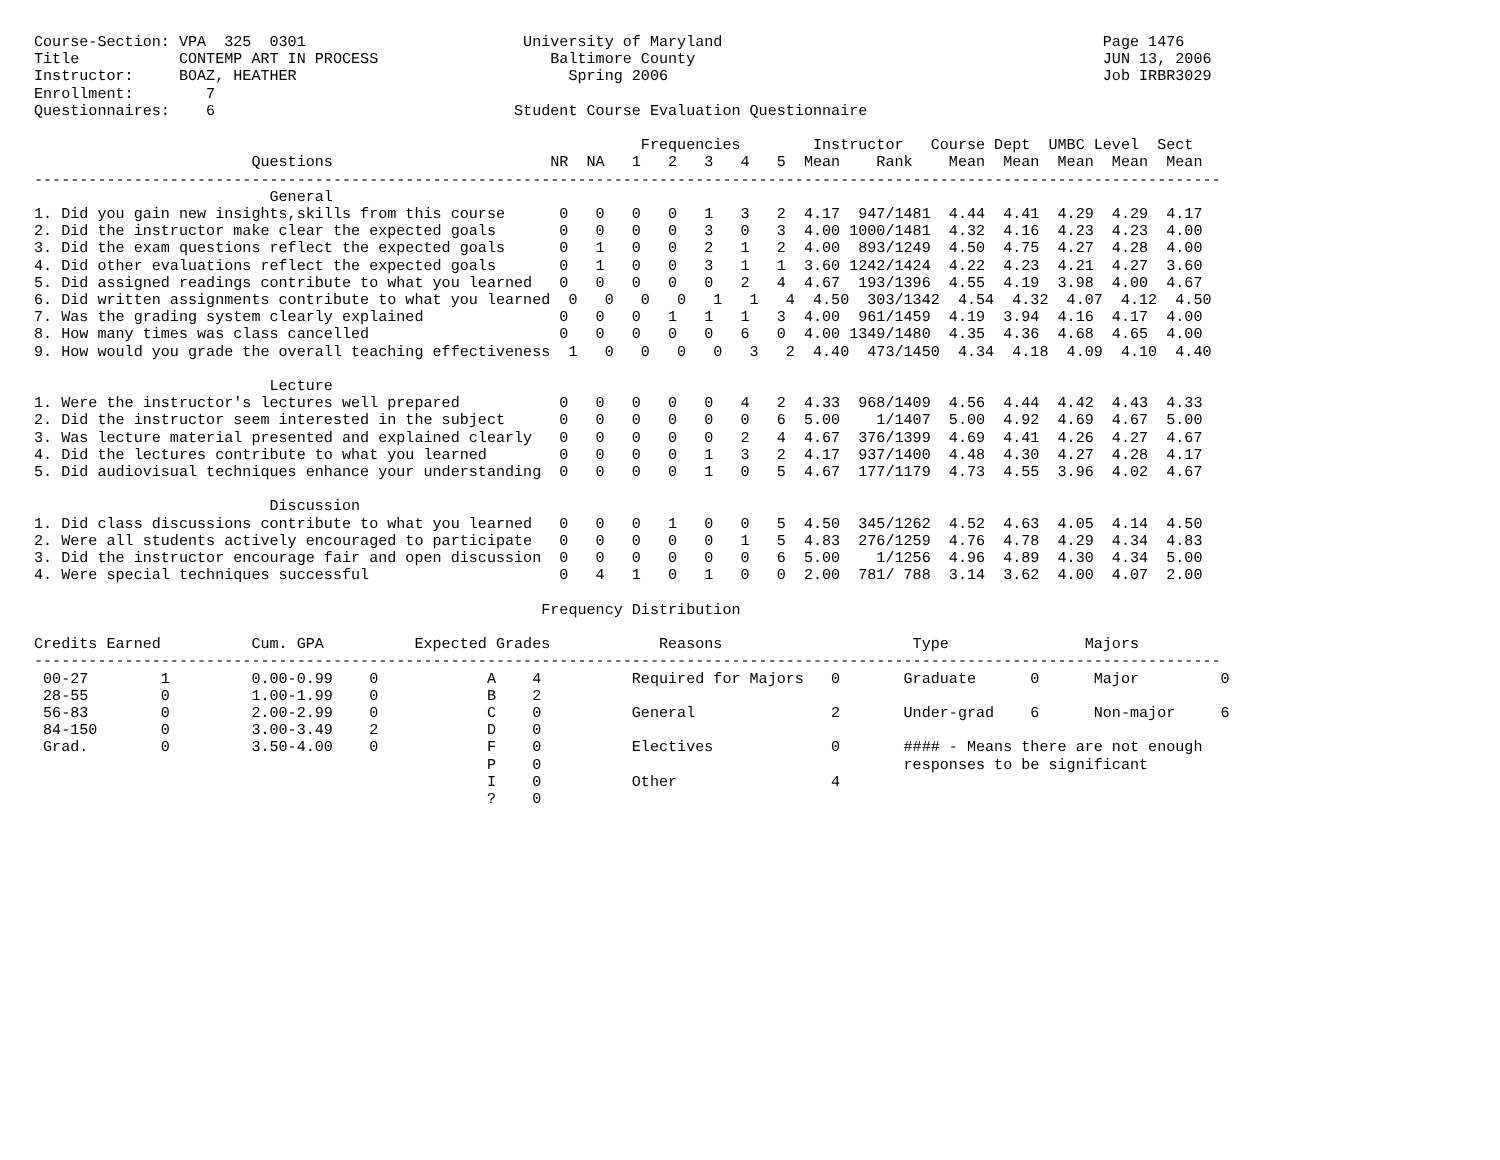Course-Section: VPA  325  0301                        University of Maryland                                          Page 1476
Title           CONTEMP ART IN PROCESS                   Baltimore County                                             JUN 13, 2006
Instructor:     BOAZ, HEATHER                              Spring 2006                                                Job IRBR3029
Enrollment:        7
Questionnaires:    6                                 Student Course Evaluation Questionnaire

                                                                   Frequencies        Instructor   Course Dept  UMBC Level  Sect
                        Questions                        NR  NA   1   2   3   4   5  Mean    Rank    Mean  Mean  Mean  Mean  Mean
-----------------------------------------------------------------------------------------------------------------------------------
                          General
1. Did you gain new insights,skills from this course      0   0   0   0   1   3   2  4.17  947/1481  4.44  4.41  4.29  4.29  4.17
2. Did the instructor make clear the expected goals       0   0   0   0   3   0   3  4.00 1000/1481  4.32  4.16  4.23  4.23  4.00
3. Did the exam questions reflect the expected goals      0   1   0   0   2   1   2  4.00  893/1249  4.50  4.75  4.27  4.28  4.00
4. Did other evaluations reflect the expected goals       0   1   0   0   3   1   1  3.60 1242/1424  4.22  4.23  4.21  4.27  3.60
5. Did assigned readings contribute to what you learned   0   0   0   0   0   2   4  4.67  193/1396  4.55  4.19  3.98  4.00  4.67
6. Did written assignments contribute to what you learned  0   0   0   0   1   1   4  4.50  303/1342  4.54  4.32  4.07  4.12  4.50
7. Was the grading system clearly explained               0   0   0   1   1   1   3  4.00  961/1459  4.19  3.94  4.16  4.17  4.00
8. How many times was class cancelled                     0   0   0   0   0   6   0  4.00 1349/1480  4.35  4.36  4.68  4.65  4.00
9. How would you grade the overall teaching effectiveness  1   0   0   0   0   3   2  4.40  473/1450  4.34  4.18  4.09  4.10  4.40

                          Lecture
1. Were the instructor's lectures well prepared           0   0   0   0   0   4   2  4.33  968/1409  4.56  4.44  4.42  4.43  4.33
2. Did the instructor seem interested in the subject      0   0   0   0   0   0   6  5.00    1/1407  5.00  4.92  4.69  4.67  5.00
3. Was lecture material presented and explained clearly   0   0   0   0   0   2   4  4.67  376/1399  4.69  4.41  4.26  4.27  4.67
4. Did the lectures contribute to what you learned        0   0   0   0   1   3   2  4.17  937/1400  4.48  4.30  4.27  4.28  4.17
5. Did audiovisual techniques enhance your understanding  0   0   0   0   1   0   5  4.67  177/1179  4.73  4.55  3.96  4.02  4.67

                          Discussion
1. Did class discussions contribute to what you learned   0   0   0   1   0   0   5  4.50  345/1262  4.52  4.63  4.05  4.14  4.50
2. Were all students actively encouraged to participate   0   0   0   0   0   1   5  4.83  276/1259  4.76  4.78  4.29  4.34  4.83
3. Did the instructor encourage fair and open discussion  0   0   0   0   0   0   6  5.00    1/1256  4.96  4.89  4.30  4.34  5.00
4. Were special techniques successful                     0   4   1   0   1   0   0  2.00  781/ 788  3.14  3.62  4.00  4.07  2.00

                                                        Frequency Distribution

Credits Earned          Cum. GPA          Expected Grades            Reasons                     Type               Majors
-----------------------------------------------------------------------------------------------------------------------------------
 00-27        1         0.00-0.99    0            A    4          Required for Majors   0       Graduate      0      Major         0
 28-55        0         1.00-1.99    0            B    2
 56-83        0         2.00-2.99    0            C    0          General               2       Under-grad    6      Non-major     6
 84-150       0         3.00-3.49    2            D    0
 Grad.        0         3.50-4.00    0            F    0          Electives             0       #### - Means there are not enough
                                                  P    0                                        responses to be significant
                                                  I    0          Other                 4
                                                  ?    0